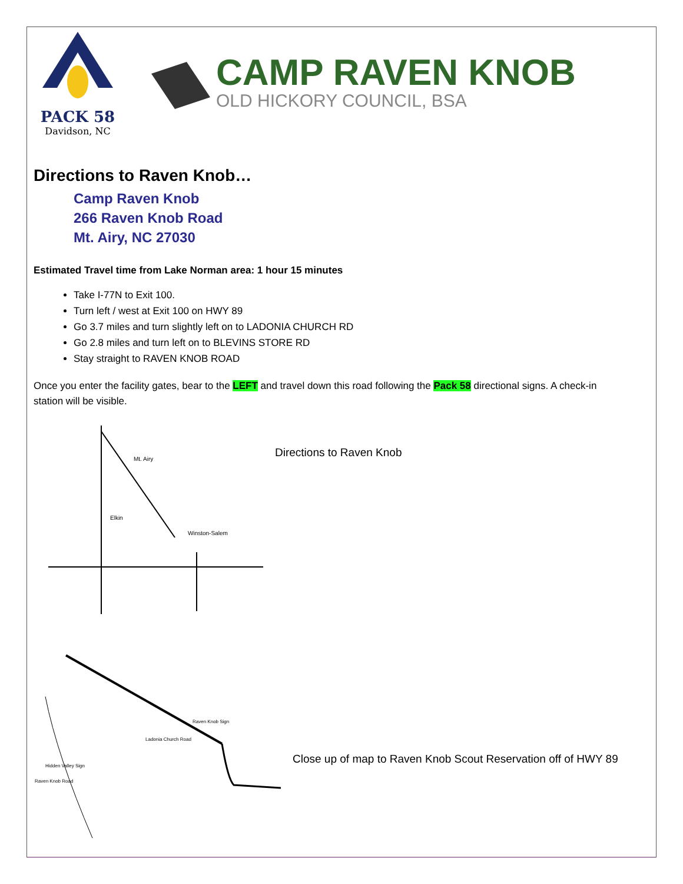PACK 58
Davidson, NC
CAMP RAVEN KNOB
OLD HICKORY COUNCIL, BSA
Directions to Raven Knob…
Camp Raven Knob
266 Raven Knob Road
Mt. Airy, NC 27030
Estimated Travel time from Lake Norman area: 1 hour 15 minutes
Take I-77N to Exit 100.
Turn left / west at Exit 100 on HWY 89
Go 3.7 miles and turn slightly left on to LADONIA CHURCH RD
Go 2.8 miles and turn left on to BLEVINS STORE RD
Stay straight to RAVEN KNOB ROAD
Once you enter the facility gates, bear to the LEFT and travel down this road following the Pack 58 directional signs. A check-in station will be visible.
Mt. Airy
Elkin
Winston-Salem
Directions to Raven Knob
Ladonia Church Road
Raven Knob Sign
Hidden Valley Sign
Raven Knob Road
Close up of map to Raven Knob Scout Reservation off of HWY 89